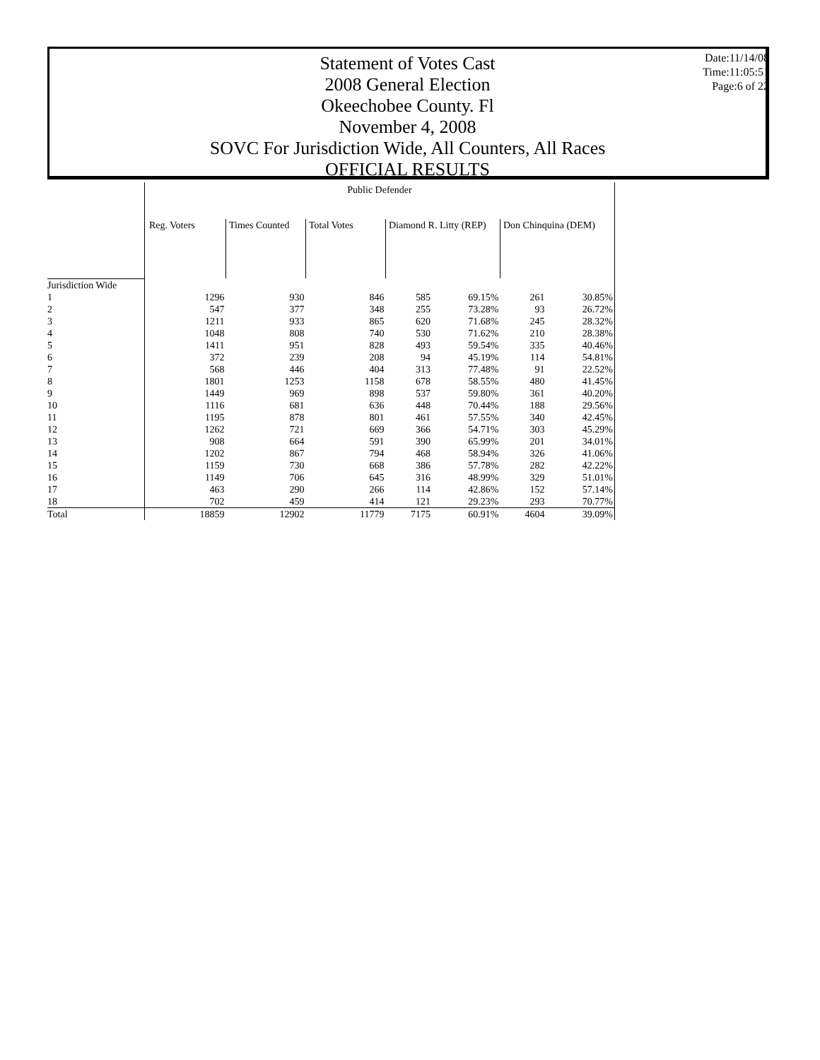Statement of Votes Cast
2008 General Election
Okeechobee County. Fl
November 4, 2008
SOVC For Jurisdiction Wide, All Counters, All Races
OFFICIAL RESULTS
Date:11/14/08
Time:11:05:51
Page:6 of 22
| | Public Defender | | | | | | |
| --- | --- | --- | --- | --- | --- | --- | --- |
| | Reg. Voters | Times Counted | Total Votes | Diamond R. Litty (REP) | | Don Chinquina (DEM) | |
| Jurisdiction Wide | | | | | | | |
| 1 | 1296 | 930 | 846 | 585 | 69.15% | 261 | 30.85% |
| 2 | 547 | 377 | 348 | 255 | 73.28% | 93 | 26.72% |
| 3 | 1211 | 933 | 865 | 620 | 71.68% | 245 | 28.32% |
| 4 | 1048 | 808 | 740 | 530 | 71.62% | 210 | 28.38% |
| 5 | 1411 | 951 | 828 | 493 | 59.54% | 335 | 40.46% |
| 6 | 372 | 239 | 208 | 94 | 45.19% | 114 | 54.81% |
| 7 | 568 | 446 | 404 | 313 | 77.48% | 91 | 22.52% |
| 8 | 1801 | 1253 | 1158 | 678 | 58.55% | 480 | 41.45% |
| 9 | 1449 | 969 | 898 | 537 | 59.80% | 361 | 40.20% |
| 10 | 1116 | 681 | 636 | 448 | 70.44% | 188 | 29.56% |
| 11 | 1195 | 878 | 801 | 461 | 57.55% | 340 | 42.45% |
| 12 | 1262 | 721 | 669 | 366 | 54.71% | 303 | 45.29% |
| 13 | 908 | 664 | 591 | 390 | 65.99% | 201 | 34.01% |
| 14 | 1202 | 867 | 794 | 468 | 58.94% | 326 | 41.06% |
| 15 | 1159 | 730 | 668 | 386 | 57.78% | 282 | 42.22% |
| 16 | 1149 | 706 | 645 | 316 | 48.99% | 329 | 51.01% |
| 17 | 463 | 290 | 266 | 114 | 42.86% | 152 | 57.14% |
| 18 | 702 | 459 | 414 | 121 | 29.23% | 293 | 70.77% |
| Total | 18859 | 12902 | 11779 | 7175 | 60.91% | 4604 | 39.09% |